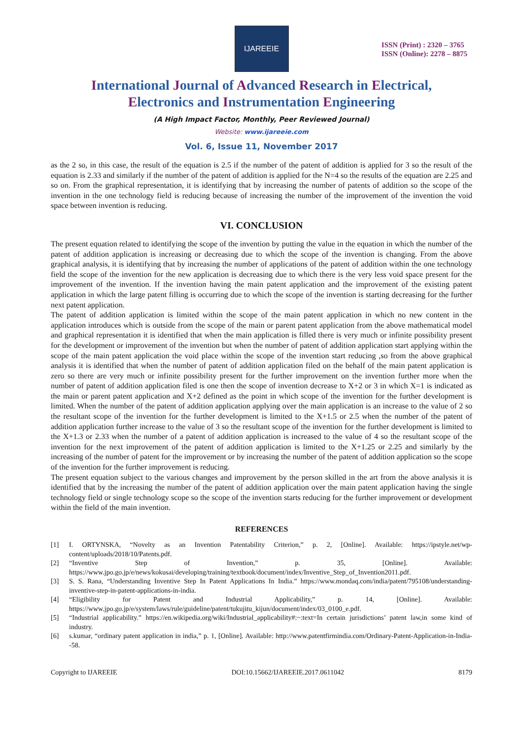IJAREEIE
ISSN (Print) : 2320 – 3765
ISSN (Online): 2278 – 8875
International Journal of Advanced Research in Electrical,
Electronics and Instrumentation Engineering
(A High Impact Factor, Monthly, Peer Reviewed Journal)
Website: www.ijareeie.com
Vol. 6, Issue 11, November 2017
as the 2 so, in this case, the result of the equation is 2.5 if the number of the patent of addition is applied for 3 so the result of the equation is 2.33 and similarly if the number of the patent of addition is applied for the N=4 so the results of the equation are 2.25 and so on. From the graphical representation, it is identifying that by increasing the number of patents of addition so the scope of the invention in the one technology field is reducing because of increasing the number of the improvement of the invention the void space between invention is reducing.
VI. CONCLUSION
The present equation related to identifying the scope of the invention by putting the value in the equation in which the number of the patent of addition application is increasing or decreasing due to which the scope of the invention is changing. From the above graphical analysis, it is identifying that by increasing the number of applications of the patent of addition within the one technology field the scope of the invention for the new application is decreasing due to which there is the very less void space present for the improvement of the invention. If the invention having the main patent application and the improvement of the existing patent application in which the large patent filling is occurring due to which the scope of the invention is starting decreasing for the further next patent application.
The patent of addition application is limited within the scope of the main patent application in which no new content in the application introduces which is outside from the scope of the main or parent patent application from the above mathematical model and graphical representation it is identified that when the main application is filled there is very much or infinite possibility present for the development or improvement of the invention but when the number of patent of addition application start applying within the scope of the main patent application the void place within the scope of the invention start reducing ,so from the above graphical analysis it is identified that when the number of patent of addition application filed on the behalf of the main patent application is zero so there are very much or infinite possibility present for the further improvement on the invention further more when the number of patent of addition application filed is one then the scope of invention decrease to X+2 or 3 in which X=1 is indicated as the main or parent patent application and X+2 defined as the point in which scope of the invention for the further development is limited. When the number of the patent of addition application applying over the main application is an increase to the value of 2 so the resultant scope of the invention for the further development is limited to the X+1.5 or 2.5 when the number of the patent of addition application further increase to the value of 3 so the resultant scope of the invention for the further development is limited to the X+1.3 or 2.33 when the number of a patent of addition application is increased to the value of 4 so the resultant scope of the invention for the next improvement of the patent of addition application is limited to the X+1.25 or 2.25 and similarly by the increasing of the number of patent for the improvement or by increasing the number of the patent of addition application so the scope of the invention for the further improvement is reducing.
The present equation subject to the various changes and improvement by the person skilled in the art from the above analysis it is identified that by the increasing the number of the patent of addition application over the main patent application having the single technology field or single technology scope so the scope of the invention starts reducing for the further improvement or development within the field of the main invention.
REFERENCES
[1] I. ORTYNSKA, “Novelty as an Invention Patentability Criterion,” p. 2, [Online]. Available: https://ipstyle.net/wp-content/uploads/2018/10/Patents.pdf.
[2] “Inventive Step of Invention,” p. 35, [Online]. Available: https://www.jpo.go.jp/e/news/kokusai/developing/training/textbook/document/index/Inventive_Step_of_Invention2011.pdf.
[3] S. S. Rana, “Understanding Inventive Step In Patent Applications In India.” https://www.mondaq.com/india/patent/795108/understanding-inventive-step-in-patent-applications-in-india.
[4] “Eligibility for Patent and Industrial Applicability,” p. 14, [Online]. Available: https://www.jpo.go.jp/e/system/laws/rule/guideline/patent/tukujitu_kijun/document/index/03_0100_e.pdf.
[5] “Industrial applicability.” https://en.wikipedia.org/wiki/Industrial_applicability#:~:text=In certain jurisdictions’ patent law,in some kind of industry.
[6] s.kumar, “ordinary patent application in india,” p. 1, [Online]. Available: http://www.patentfirmindia.com/Ordinary-Patent-Application-in-India--58.
Copyright to IJAREEIE DOI:10.15662/IJAREEIE.2017.0611042 8179